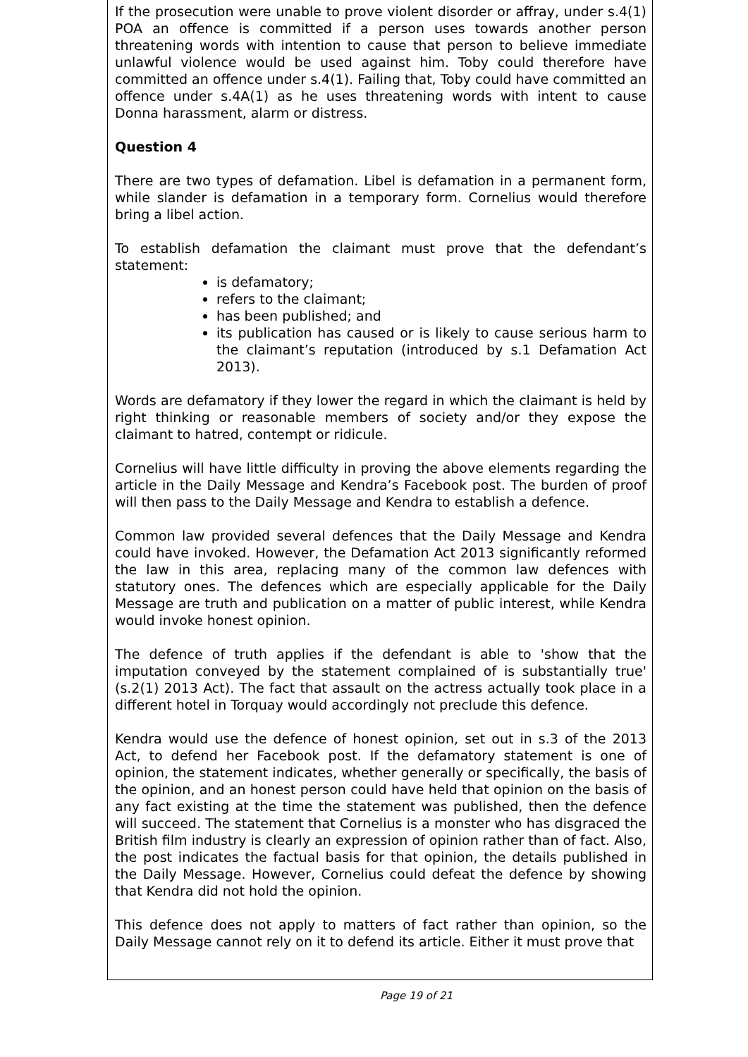If the prosecution were unable to prove violent disorder or affray, under s.4(1) POA an offence is committed if a person uses towards another person threatening words with intention to cause that person to believe immediate unlawful violence would be used against him. Toby could therefore have committed an offence under s.4(1). Failing that, Toby could have committed an offence under s.4A(1) as he uses threatening words with intent to cause Donna harassment, alarm or distress.
Question 4
There are two types of defamation. Libel is defamation in a permanent form, while slander is defamation in a temporary form. Cornelius would therefore bring a libel action.
To establish defamation the claimant must prove that the defendant’s statement:
is defamatory;
refers to the claimant;
has been published; and
its publication has caused or is likely to cause serious harm to the claimant’s reputation (introduced by s.1 Defamation Act 2013).
Words are defamatory if they lower the regard in which the claimant is held by right thinking or reasonable members of society and/or they expose the claimant to hatred, contempt or ridicule.
Cornelius will have little difficulty in proving the above elements regarding the article in the Daily Message and Kendra’s Facebook post. The burden of proof will then pass to the Daily Message and Kendra to establish a defence.
Common law provided several defences that the Daily Message and Kendra could have invoked. However, the Defamation Act 2013 significantly reformed the law in this area, replacing many of the common law defences with statutory ones. The defences which are especially applicable for the Daily Message are truth and publication on a matter of public interest, while Kendra would invoke honest opinion.
The defence of truth applies if the defendant is able to 'show that the imputation conveyed by the statement complained of is substantially true' (s.2(1) 2013 Act). The fact that assault on the actress actually took place in a different hotel in Torquay would accordingly not preclude this defence.
Kendra would use the defence of honest opinion, set out in s.3 of the 2013 Act, to defend her Facebook post. If the defamatory statement is one of opinion, the statement indicates, whether generally or specifically, the basis of the opinion, and an honest person could have held that opinion on the basis of any fact existing at the time the statement was published, then the defence will succeed. The statement that Cornelius is a monster who has disgraced the British film industry is clearly an expression of opinion rather than of fact. Also, the post indicates the factual basis for that opinion, the details published in the Daily Message. However, Cornelius could defeat the defence by showing that Kendra did not hold the opinion.
This defence does not apply to matters of fact rather than opinion, so the Daily Message cannot rely on it to defend its article. Either it must prove that
Page 19 of 21